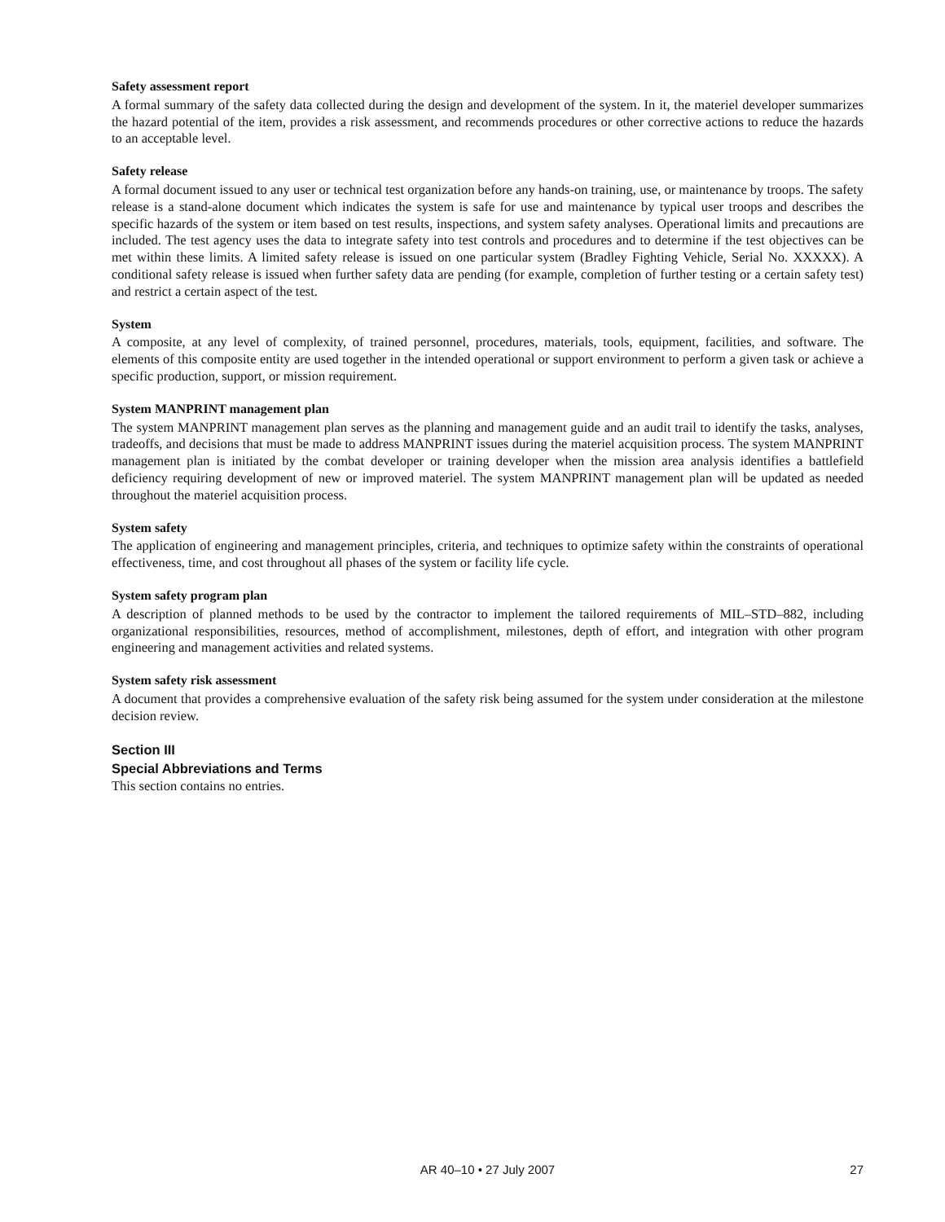Safety assessment report
A formal summary of the safety data collected during the design and development of the system. In it, the materiel developer summarizes the hazard potential of the item, provides a risk assessment, and recommends procedures or other corrective actions to reduce the hazards to an acceptable level.
Safety release
A formal document issued to any user or technical test organization before any hands-on training, use, or maintenance by troops. The safety release is a stand-alone document which indicates the system is safe for use and maintenance by typical user troops and describes the specific hazards of the system or item based on test results, inspections, and system safety analyses. Operational limits and precautions are included. The test agency uses the data to integrate safety into test controls and procedures and to determine if the test objectives can be met within these limits. A limited safety release is issued on one particular system (Bradley Fighting Vehicle, Serial No. XXXXX). A conditional safety release is issued when further safety data are pending (for example, completion of further testing or a certain safety test) and restrict a certain aspect of the test.
System
A composite, at any level of complexity, of trained personnel, procedures, materials, tools, equipment, facilities, and software. The elements of this composite entity are used together in the intended operational or support environment to perform a given task or achieve a specific production, support, or mission requirement.
System MANPRINT management plan
The system MANPRINT management plan serves as the planning and management guide and an audit trail to identify the tasks, analyses, tradeoffs, and decisions that must be made to address MANPRINT issues during the materiel acquisition process. The system MANPRINT management plan is initiated by the combat developer or training developer when the mission area analysis identifies a battlefield deficiency requiring development of new or improved materiel. The system MANPRINT management plan will be updated as needed throughout the materiel acquisition process.
System safety
The application of engineering and management principles, criteria, and techniques to optimize safety within the constraints of operational effectiveness, time, and cost throughout all phases of the system or facility life cycle.
System safety program plan
A description of planned methods to be used by the contractor to implement the tailored requirements of MIL–STD–882, including organizational responsibilities, resources, method of accomplishment, milestones, depth of effort, and integration with other program engineering and management activities and related systems.
System safety risk assessment
A document that provides a comprehensive evaluation of the safety risk being assumed for the system under consideration at the milestone decision review.
Section III
Special Abbreviations and Terms
This section contains no entries.
AR 40–10 • 27 July 2007
27